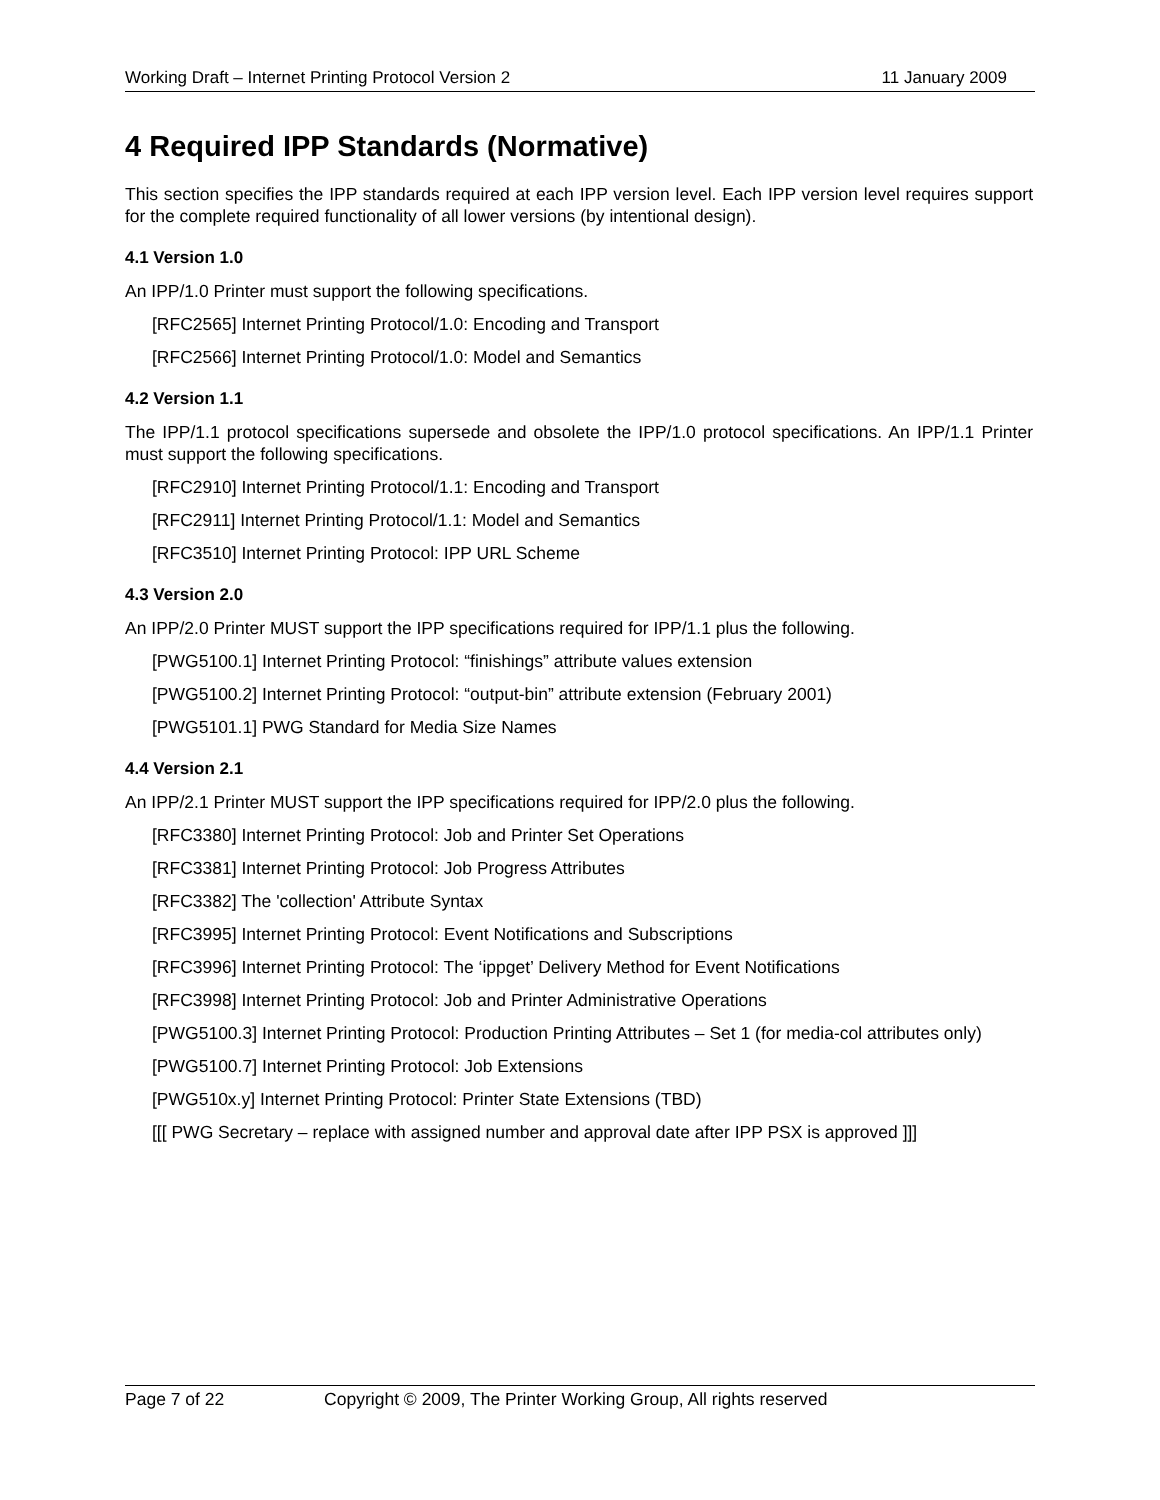Working Draft – Internet Printing Protocol Version 2 11 January 2009
4 Required IPP Standards (Normative)
This section specifies the IPP standards required at each IPP version level. Each IPP version level requires support for the complete required functionality of all lower versions (by intentional design).
4.1 Version 1.0
An IPP/1.0 Printer must support the following specifications.
[RFC2565] Internet Printing Protocol/1.0: Encoding and Transport
[RFC2566] Internet Printing Protocol/1.0: Model and Semantics
4.2 Version 1.1
The IPP/1.1 protocol specifications supersede and obsolete the IPP/1.0 protocol specifications. An IPP/1.1 Printer must support the following specifications.
[RFC2910] Internet Printing Protocol/1.1: Encoding and Transport
[RFC2911] Internet Printing Protocol/1.1: Model and Semantics
[RFC3510] Internet Printing Protocol: IPP URL Scheme
4.3 Version 2.0
An IPP/2.0 Printer MUST support the IPP specifications required for IPP/1.1 plus the following.
[PWG5100.1] Internet Printing Protocol: “finishings” attribute values extension
[PWG5100.2] Internet Printing Protocol: “output-bin” attribute extension (February 2001)
[PWG5101.1] PWG Standard for Media Size Names
4.4 Version 2.1
An IPP/2.1 Printer MUST support the IPP specifications required for IPP/2.0 plus the following.
[RFC3380] Internet Printing Protocol: Job and Printer Set Operations
[RFC3381] Internet Printing Protocol: Job Progress Attributes
[RFC3382] The 'collection' Attribute Syntax
[RFC3995] Internet Printing Protocol: Event Notifications and Subscriptions
[RFC3996] Internet Printing Protocol: The ‘ippget’ Delivery Method for Event Notifications
[RFC3998] Internet Printing Protocol: Job and Printer Administrative Operations
[PWG5100.3] Internet Printing Protocol: Production Printing Attributes – Set 1 (for media-col attributes only)
[PWG5100.7] Internet Printing Protocol: Job Extensions
[PWG510x.y] Internet Printing Protocol: Printer State Extensions (TBD)
[[[ PWG Secretary – replace with assigned number and approval date after IPP PSX is approved ]]]
Page 7 of 22 Copyright © 2009, The Printer Working Group, All rights reserved